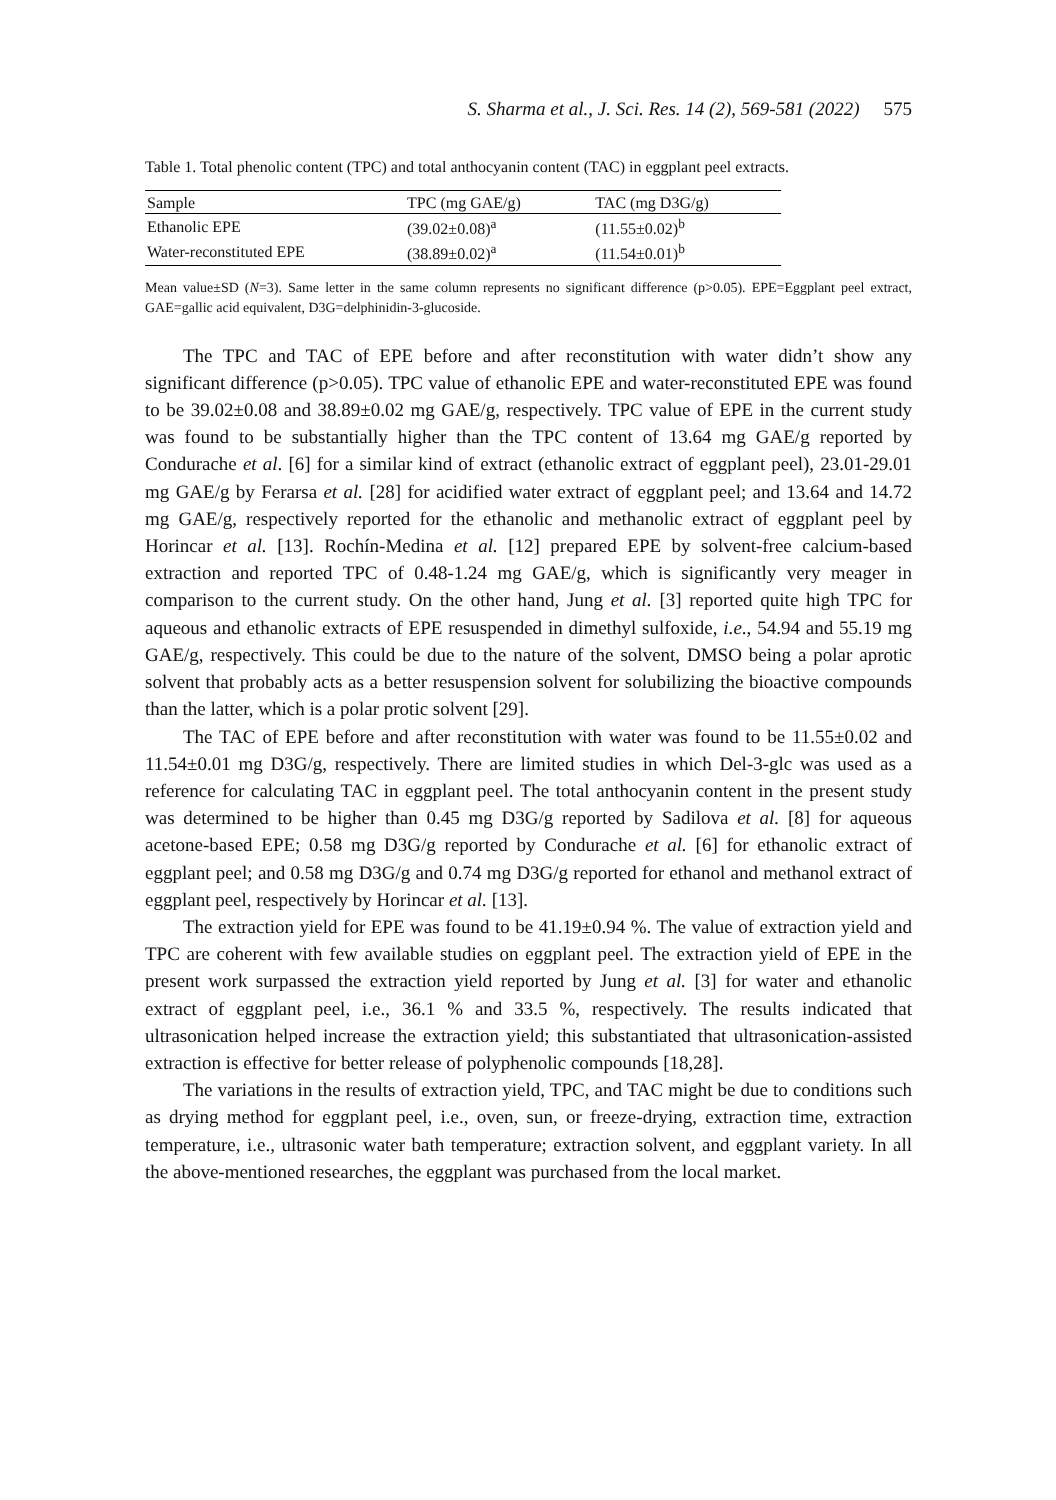S. Sharma et al., J. Sci. Res. 14 (2), 569-581 (2022) 575
Table 1. Total phenolic content (TPC) and total anthocyanin content (TAC) in eggplant peel extracts.
| Sample | TPC (mg GAE/g) | TAC (mg D3G/g) |
| --- | --- | --- |
| Ethanolic EPE | (39.02±0.08)<sup>a</sup> | (11.55±0.02)<sup>b</sup> |
| Water-reconstituted EPE | (38.89±0.02)<sup>a</sup> | (11.54±0.01)<sup>b</sup> |
Mean value±SD (N=3). Same letter in the same column represents no significant difference (p>0.05). EPE=Eggplant peel extract, GAE=gallic acid equivalent, D3G=delphinidin-3-glucoside.
The TPC and TAC of EPE before and after reconstitution with water didn’t show any significant difference (p>0.05). TPC value of ethanolic EPE and water-reconstituted EPE was found to be 39.02±0.08 and 38.89±0.02 mg GAE/g, respectively. TPC value of EPE in the current study was found to be substantially higher than the TPC content of 13.64 mg GAE/g reported by Condurache et al. [6] for a similar kind of extract (ethanolic extract of eggplant peel), 23.01-29.01 mg GAE/g by Ferarsa et al. [28] for acidified water extract of eggplant peel; and 13.64 and 14.72 mg GAE/g, respectively reported for the ethanolic and methanolic extract of eggplant peel by Horincar et al. [13]. Rochín-Medina et al. [12] prepared EPE by solvent-free calcium-based extraction and reported TPC of 0.48-1.24 mg GAE/g, which is significantly very meager in comparison to the current study. On the other hand, Jung et al. [3] reported quite high TPC for aqueous and ethanolic extracts of EPE resuspended in dimethyl sulfoxide, i.e., 54.94 and 55.19 mg GAE/g, respectively. This could be due to the nature of the solvent, DMSO being a polar aprotic solvent that probably acts as a better resuspension solvent for solubilizing the bioactive compounds than the latter, which is a polar protic solvent [29].
The TAC of EPE before and after reconstitution with water was found to be 11.55±0.02 and 11.54±0.01 mg D3G/g, respectively. There are limited studies in which Del-3-glc was used as a reference for calculating TAC in eggplant peel. The total anthocyanin content in the present study was determined to be higher than 0.45 mg D3G/g reported by Sadilova et al. [8] for aqueous acetone-based EPE; 0.58 mg D3G/g reported by Condurache et al. [6] for ethanolic extract of eggplant peel; and 0.58 mg D3G/g and 0.74 mg D3G/g reported for ethanol and methanol extract of eggplant peel, respectively by Horincar et al. [13].
The extraction yield for EPE was found to be 41.19±0.94 %. The value of extraction yield and TPC are coherent with few available studies on eggplant peel. The extraction yield of EPE in the present work surpassed the extraction yield reported by Jung et al. [3] for water and ethanolic extract of eggplant peel, i.e., 36.1 % and 33.5 %, respectively. The results indicated that ultrasonication helped increase the extraction yield; this substantiated that ultrasonication-assisted extraction is effective for better release of polyphenolic compounds [18,28].
The variations in the results of extraction yield, TPC, and TAC might be due to conditions such as drying method for eggplant peel, i.e., oven, sun, or freeze-drying, extraction time, extraction temperature, i.e., ultrasonic water bath temperature; extraction solvent, and eggplant variety. In all the above-mentioned researches, the eggplant was purchased from the local market.